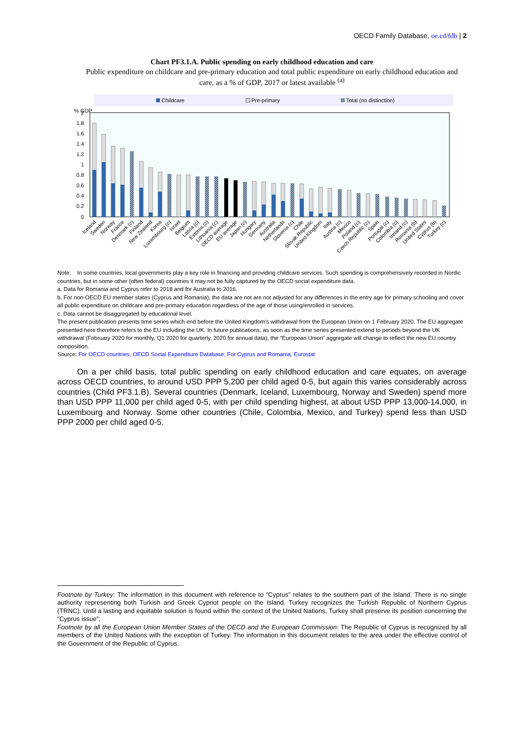OECD Family Database, oe.cd/fdb | 2
Chart PF3.1.A. Public spending on early childhood education and care
Public expenditure on childcare and pre-primary education and total public expenditure on early childhood education and care, as a % of GDP, 2017 or latest available <sup>(a)</sup>
Childcare
Pre-primary
Total (no distinction)
% GDP
2
1.8
1.6
1.4
1.2
1
0.8
0.6
0.4
0.2
0
Iceland
Sweden
Norway
France
Denmark (c)
Finland
New Zealand
Korea
Luxembourg (c)
Israel
Belgium
Latvia (c)
Estonia (c)
Lithuania (c)
OECD average
EU average
Japan (c)
Hungary
Germany
Australia
Netherlands
Slovenia (c)
Chile
Slovak Republic
United Kingdom
Italy
Austria (c)
Mexico
Poland (c)
Czech Republic (c)
Spain
Portugal (c)
Colombia (c)
Ireland (c)
Romania (b)
United States
Cyprus (b)
Turkey (c)
Note: In some countries, local governments play a key role in financing and providing childcare services. Such spending is comprehensively recorded in Nordic countries, but in some other (often federal) countries it may not be fully captured by the OECD social expenditure data.
a. Data for Romania and Cyprus refer to 2018 and for Australia to 2016.
b. For non-OECD EU member states (Cyprus and Romania), the data are not are not adjusted for any differences in the entry age for primary schooling and cover all public expenditure on childcare and pre-primary education regardless of the age of those using/enrolled in services.
c. Data cannot be disaggregated by educational level.
The present publication presents time series which end before the United Kingdom’s withdrawal from the European Union on 1 February 2020. The EU aggregate presented here therefore refers to the EU including the UK. In future publications, as soon as the time series presented extend to periods beyond the UK withdrawal (February 2020 for monthly, Q1 2020 for quarterly, 2020 for annual data), the “European Union” aggregate will change to reflect the new EU country composition.
Source: For OECD countries, OECD Social Expenditure Database; For Cyprus and Romania, Eurostat
On a per child basis, total public spending on early childhood education and care equates, on average across OECD countries, to around USD PPP 5,200 per child aged 0-5, but again this varies considerably across countries (Child PF3.1.B). Several countries (Denmark, Iceland, Luxembourg, Norway and Sweden) spend more than USD PPP 11,000 per child aged 0-5, with per child spending highest, at about USD PPP 13,000-14,000, in Luxembourg and Norway. Some other countries (Chile, Colombia, Mexico, and Turkey) spend less than USD PPP 2000 per child aged 0-5.
Footnote by Turkey: The information in this document with reference to “Cyprus” relates to the southern part of the Island. There is no single authority representing both Turkish and Greek Cypriot people on the Island. Turkey recognizes the Turkish Republic of Northern Cyprus (TRNC). Until a lasting and equitable solution is found within the context of the United Nations, Turkey shall preserve its position concerning the “Cyprus issue”;
Footnote by all the European Union Member States of the OECD and the European Commission: The Republic of Cyprus is recognized by all members of the United Nations with the exception of Turkey. The information in this document relates to the area under the effective control of the Government of the Republic of Cyprus.